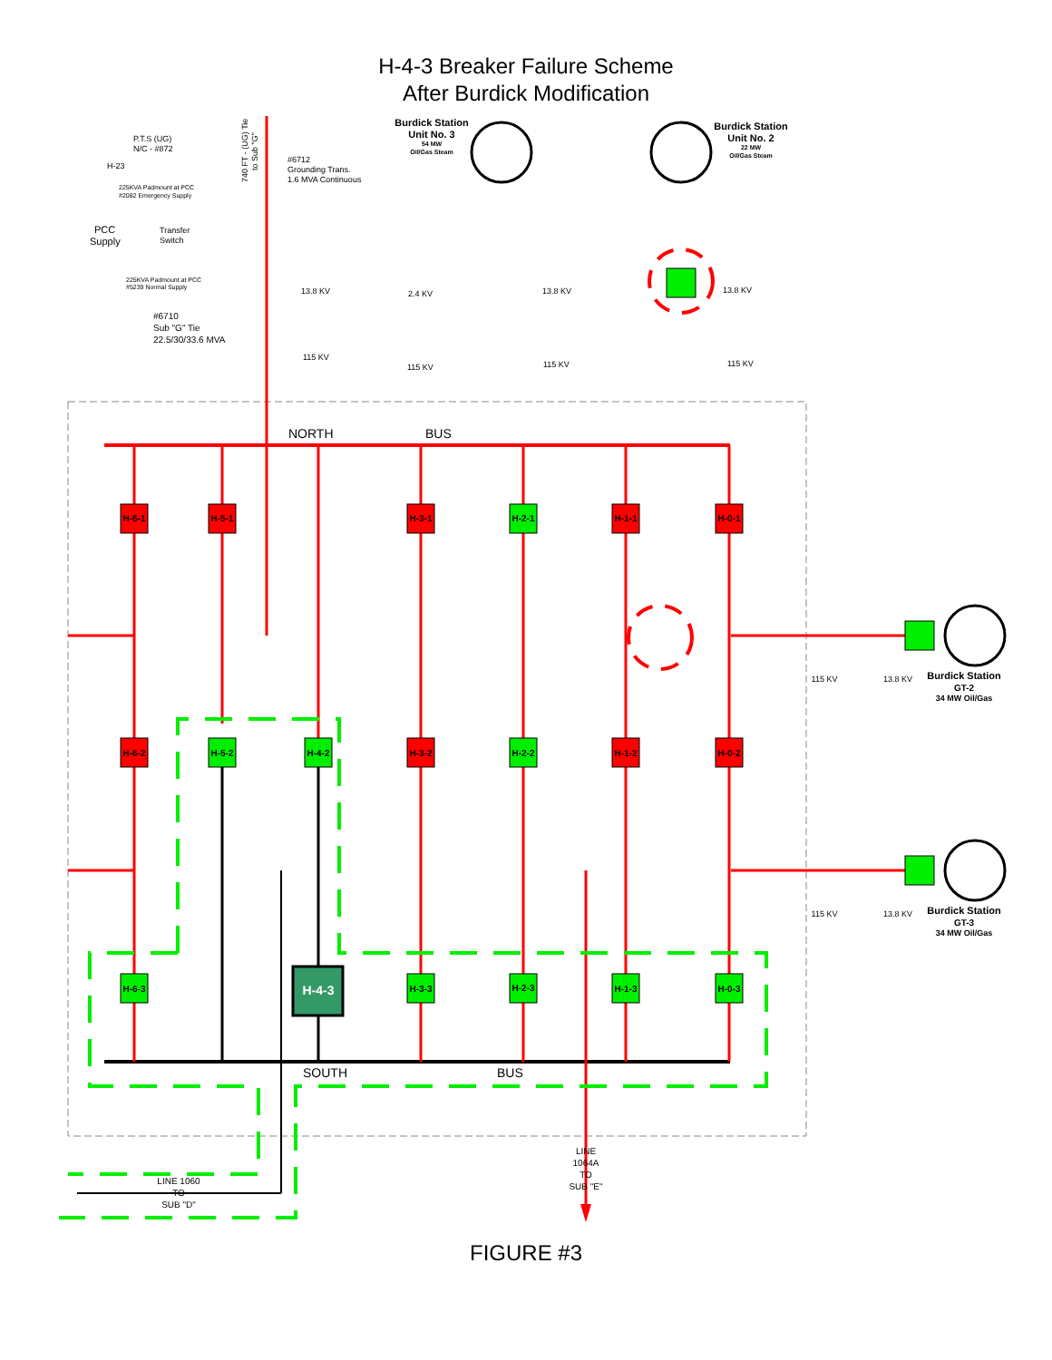H-4-3 Breaker Failure Scheme
After Burdick Modification
H-6-1
H-5-1
H-3-1
H-2-1
H-1-1
H-0-1
H-6-2
H-5-2
H-4-2
H-3-2
H-2-2
H-1-2
H-0-2
H-6-3
H-4-3
H-3-3
H-2-3
H-1-3
H-0-3
NORTH
BUS
SOUTH
BUS
Burdick Station
Unit No. 3
54 MW
Oil/Gas Steam
Burdick Station
Unit No. 2
22 MW
Oil/Gas Steam
Burdick Station
GT-2
34 MW Oil/Gas
Burdick Station
GT-3
34 MW Oil/Gas
115 KV
13.8 KV
115 KV
13.8 KV
LINE
1064A
TO
SUB "E"
LINE 1060
TO
SUB "D"
P.T.S (UG)
N/C - #872
H-23
225KVA Padmount at PCC
#2082 Emergency Supply
PCC
Supply
Transfer
Switch
225KVA Padmount at PCC
#5239 Normal Supply
#6712
Grounding Trans.
1.6 MVA Continuous
740 FT - (UG) Tie
to Sub "G"
#6710
Sub "G" Tie
22.5/30/33.6 MVA
13.8 KV
115 KV
2.4 KV
115 KV
13.8 KV
115 KV
13.8 KV
115 KV
FIGURE #3